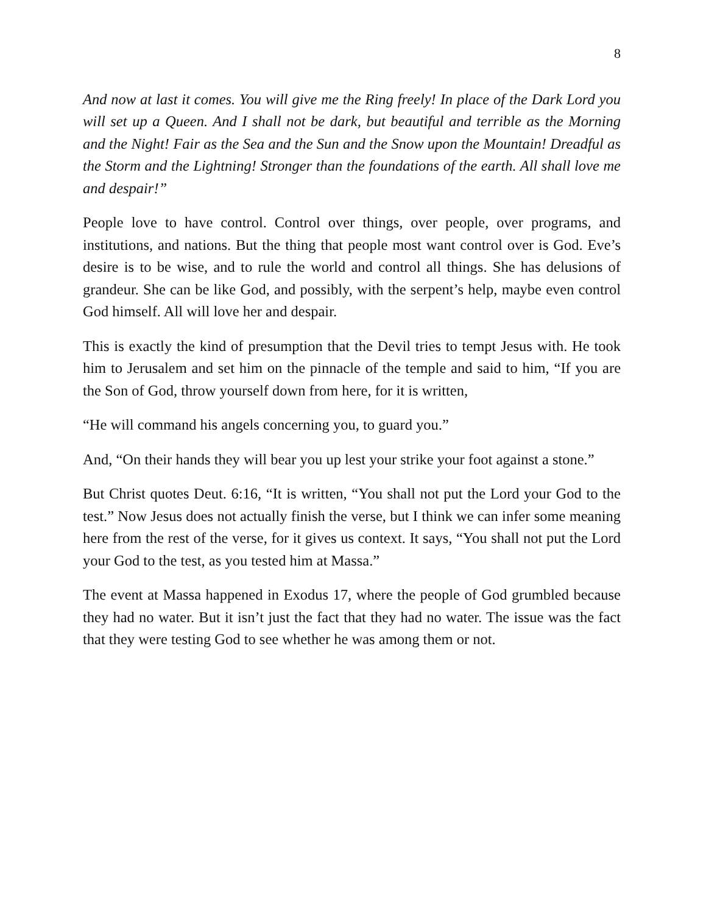8
And now at last it comes. You will give me the Ring freely! In place of the Dark Lord you will set up a Queen. And I shall not be dark, but beautiful and terrible as the Morning and the Night! Fair as the Sea and the Sun and the Snow upon the Mountain! Dreadful as the Storm and the Lightning! Stronger than the foundations of the earth. All shall love me and despair!”
People love to have control. Control over things, over people, over programs, and institutions, and nations. But the thing that people most want control over is God. Eve’s desire is to be wise, and to rule the world and control all things. She has delusions of grandeur. She can be like God, and possibly, with the serpent’s help, maybe even control God himself. All will love her and despair.
This is exactly the kind of presumption that the Devil tries to tempt Jesus with. He took him to Jerusalem and set him on the pinnacle of the temple and said to him, “If you are the Son of God, throw yourself down from here, for it is written,
“He will command his angels concerning you, to guard you.”
And, “On their hands they will bear you up lest your strike your foot against a stone.”
But Christ quotes Deut. 6:16, “It is written, “You shall not put the Lord your God to the test.” Now Jesus does not actually finish the verse, but I think we can infer some meaning here from the rest of the verse, for it gives us context. It says, “You shall not put the Lord your God to the test, as you tested him at Massa.”
The event at Massa happened in Exodus 17, where the people of God grumbled because they had no water. But it isn’t just the fact that they had no water. The issue was the fact that they were testing God to see whether he was among them or not.